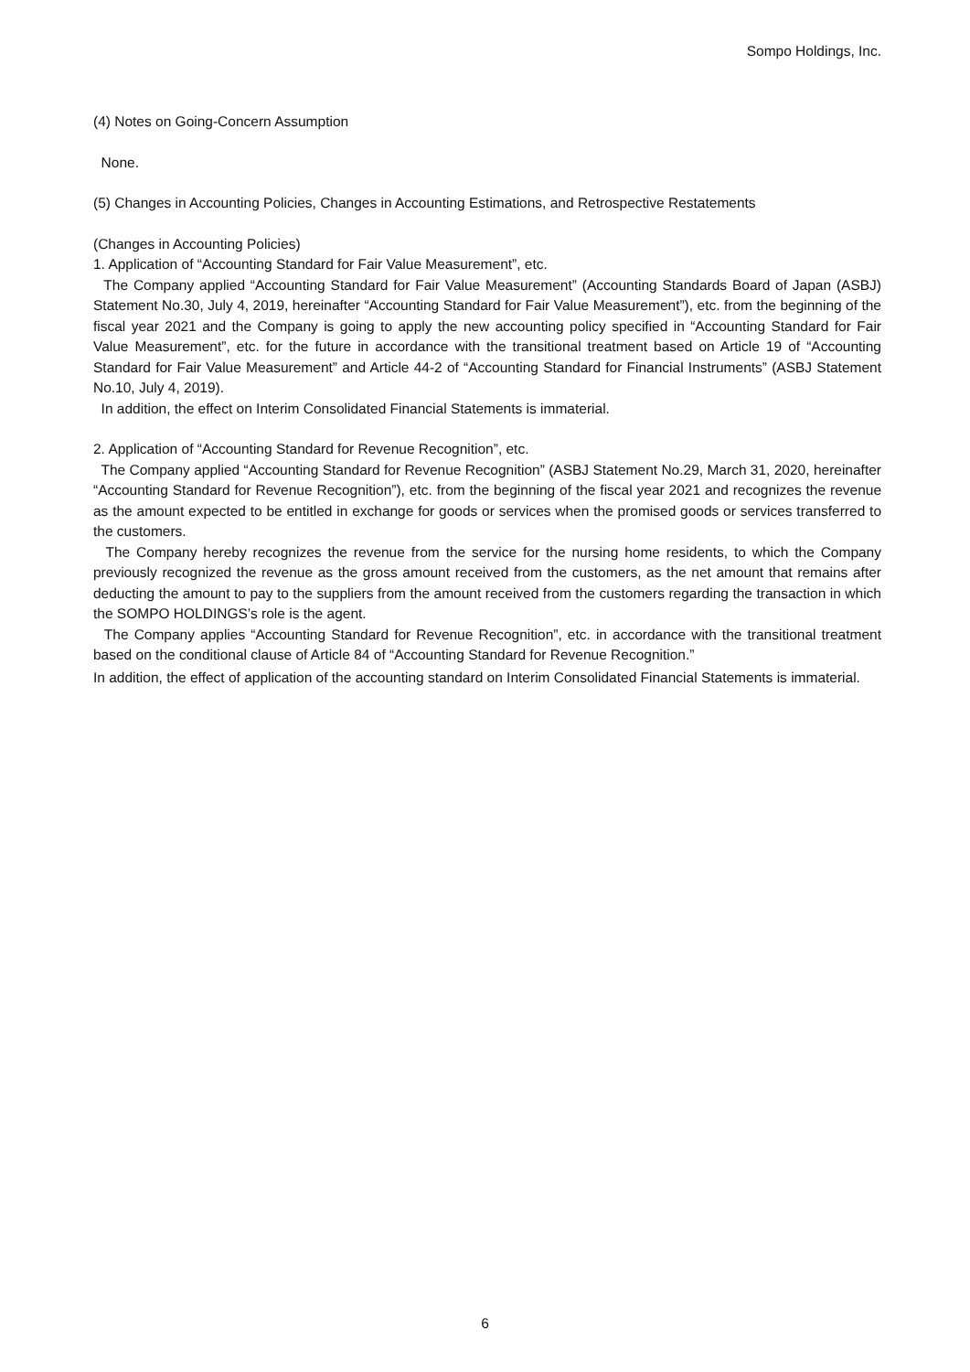Sompo Holdings, Inc.
(4) Notes on Going-Concern Assumption
None.
(5) Changes in Accounting Policies, Changes in Accounting Estimations, and Retrospective Restatements
(Changes in Accounting Policies)
1. Application of “Accounting Standard for Fair Value Measurement”, etc.
The Company applied “Accounting Standard for Fair Value Measurement” (Accounting Standards Board of Japan (ASBJ) Statement No.30, July 4, 2019, hereinafter “Accounting Standard for Fair Value Measurement”), etc. from the beginning of the fiscal year 2021 and the Company is going to apply the new accounting policy specified in “Accounting Standard for Fair Value Measurement”, etc. for the future in accordance with the transitional treatment based on Article 19 of “Accounting Standard for Fair Value Measurement” and Article 44-2 of “Accounting Standard for Financial Instruments” (ASBJ Statement No.10, July 4, 2019).
In addition, the effect on Interim Consolidated Financial Statements is immaterial.
2. Application of “Accounting Standard for Revenue Recognition”, etc.
The Company applied “Accounting Standard for Revenue Recognition” (ASBJ Statement No.29, March 31, 2020, hereinafter “Accounting Standard for Revenue Recognition”), etc. from the beginning of the fiscal year 2021 and recognizes the revenue as the amount expected to be entitled in exchange for goods or services when the promised goods or services transferred to the customers.
The Company hereby recognizes the revenue from the service for the nursing home residents, to which the Company previously recognized the revenue as the gross amount received from the customers, as the net amount that remains after deducting the amount to pay to the suppliers from the amount received from the customers regarding the transaction in which the SOMPO HOLDINGS’s role is the agent.
The Company applies “Accounting Standard for Revenue Recognition”, etc. in accordance with the transitional treatment based on the conditional clause of Article 84 of “Accounting Standard for Revenue Recognition.”
In addition, the effect of application of the accounting standard on Interim Consolidated Financial Statements is immaterial.
6